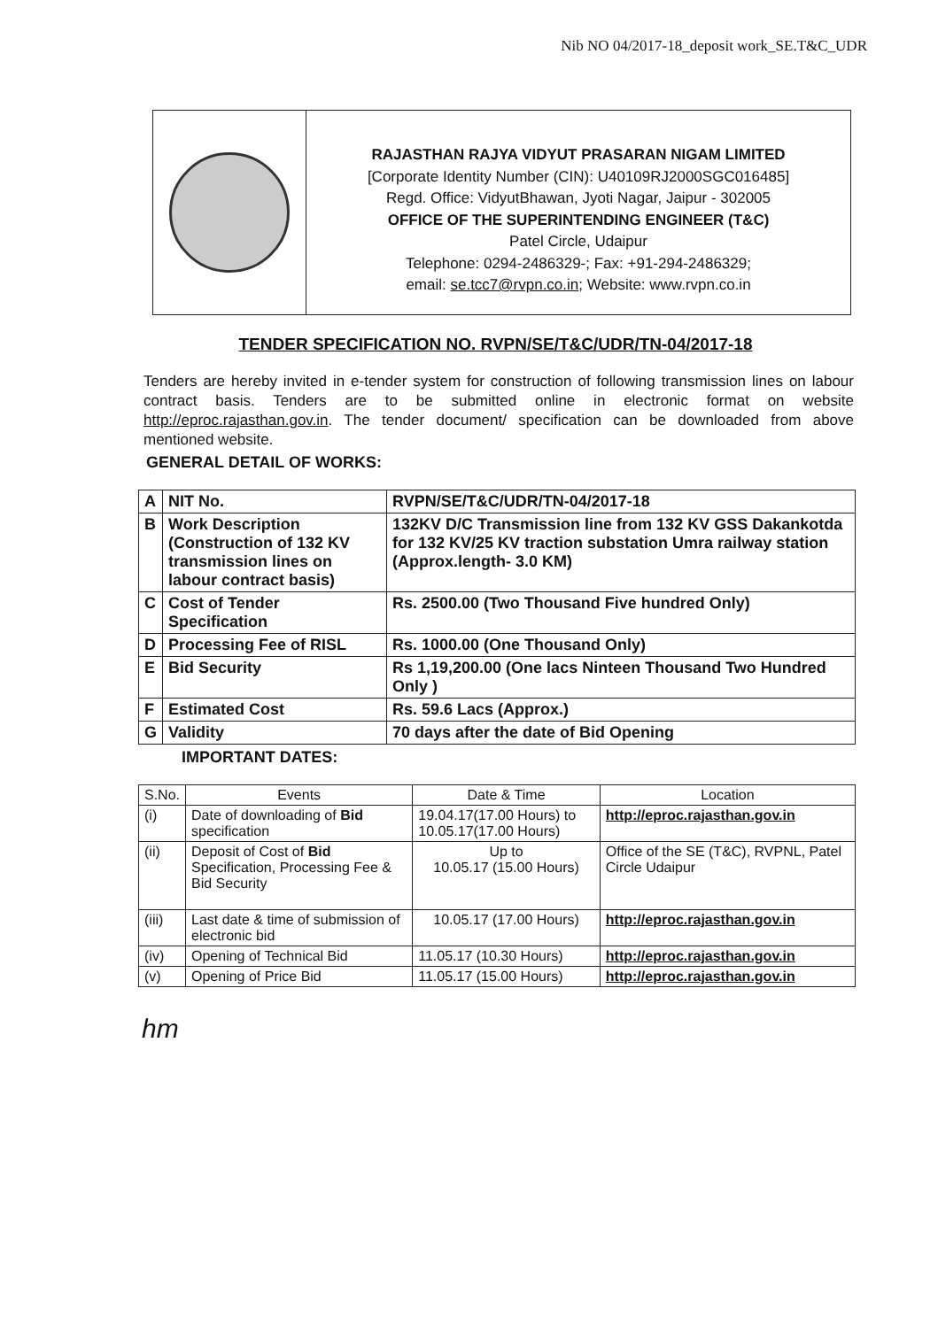Nib NO 04/2017-18_deposit work_SE.T&C_UDR
RAJASTHAN RAJYA VIDYUT PRASARAN NIGAM LIMITED
[Corporate Identity Number (CIN): U40109RJ2000SGC016485]
Regd. Office: VidyutBhawan, Jyoti Nagar, Jaipur - 302005
OFFICE OF THE SUPERINTENDING ENGINEER (T&C)
Patel Circle, Udaipur
Telephone: 0294-2486329-; Fax: +91-294-2486329;
email: se.tcc7@rvpn.co.in; Website: www.rvpn.co.in
TENDER SPECIFICATION NO. RVPN/SE/T&C/UDR/TN-04/2017-18
Tenders are hereby invited in e-tender system for construction of following transmission lines on labour contract basis. Tenders are to be submitted online in electronic format on website http://eproc.rajasthan.gov.in. The tender document/ specification can be downloaded from above mentioned website.
GENERAL DETAIL OF WORKS:
| A | NIT No. | RVPN/SE/T&C/UDR/TN-04/2017-18 |
| B | Work Description (Construction of 132 KV transmission lines on labour contract basis) | 132KV D/C Transmission line from 132 KV GSS Dakankotda for 132 KV/25 KV traction substation Umra railway station (Approx.length- 3.0 KM) |
| C | Cost of Tender Specification | Rs. 2500.00 (Two Thousand Five hundred Only) |
| D | Processing Fee of RISL | Rs. 1000.00 (One Thousand Only) |
| E | Bid Security | Rs 1,19,200.00 (One lacs Ninteen Thousand Two Hundred Only ) |
| F | Estimated Cost | Rs. 59.6 Lacs (Approx.) |
| G | Validity | 70 days after the date of Bid Opening |
IMPORTANT DATES:
| S.No. | Events | Date & Time | Location |
| --- | --- | --- | --- |
| (i) | Date of downloading of Bid specification | 19.04.17(17.00 Hours) to 10.05.17(17.00 Hours) | http://eproc.rajasthan.gov.in |
| (ii) | Deposit of Cost of Bid Specification, Processing Fee & Bid Security | Up to 10.05.17 (15.00 Hours) | Office of the SE (T&C), RVPNL, Patel Circle Udaipur |
| (iii) | Last date & time of submission of electronic bid | 10.05.17 (17.00 Hours) | http://eproc.rajasthan.gov.in |
| (iv) | Opening of Technical Bid | 11.05.17 (10.30 Hours) | http://eproc.rajasthan.gov.in |
| (v) | Opening of Price Bid | 11.05.17 (15.00 Hours) | http://eproc.rajasthan.gov.in |
hm